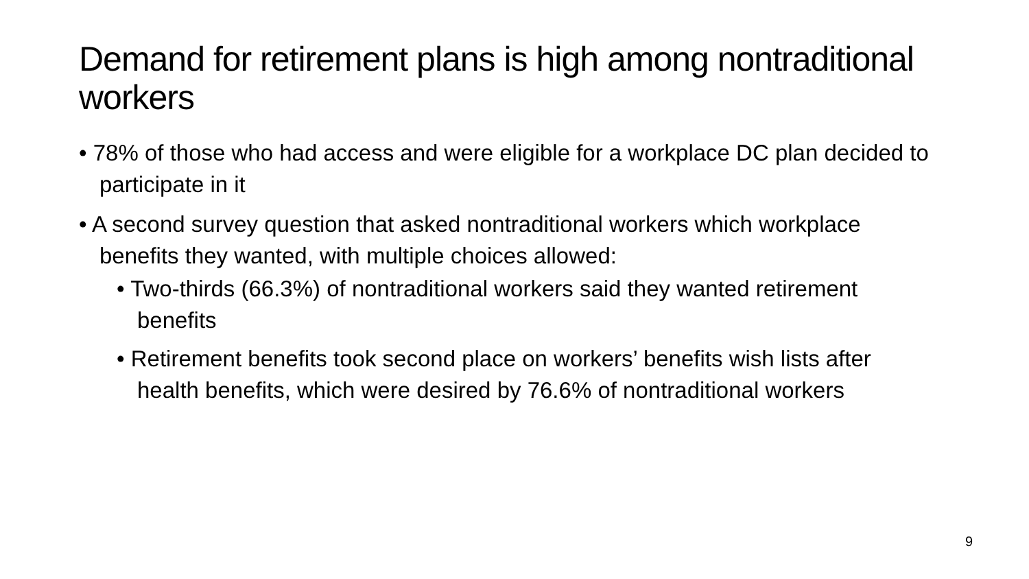Demand for retirement plans is high among nontraditional workers
• 78% of those who had access and were eligible for a workplace DC plan decided to participate in it
• A second survey question that asked nontraditional workers which workplace benefits they wanted, with multiple choices allowed:
• Two-thirds (66.3%) of nontraditional workers said they wanted retirement benefits
• Retirement benefits took second place on workers’ benefits wish lists after health benefits, which were desired by 76.6% of nontraditional workers
9